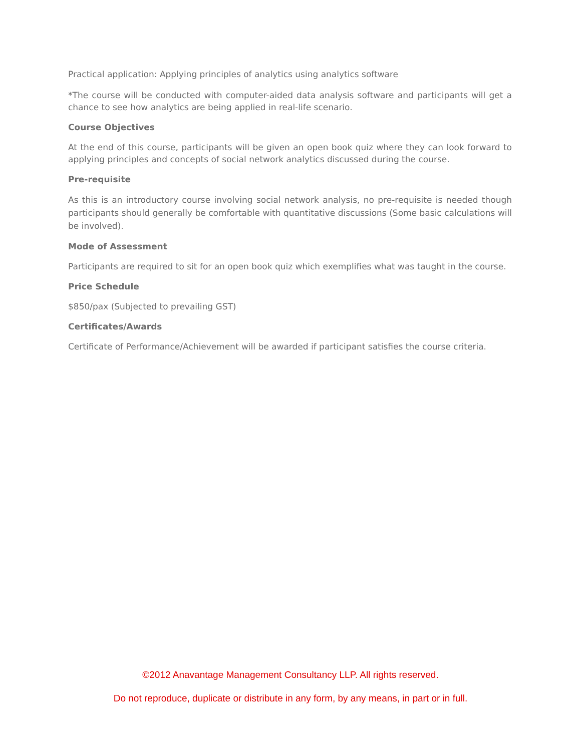Practical application: Applying principles of analytics using analytics software
*The course will be conducted with computer-aided data analysis software and participants will get a chance to see how analytics are being applied in real-life scenario.
Course Objectives
At the end of this course, participants will be given an open book quiz where they can look forward to applying principles and concepts of social network analytics discussed during the course.
Pre-requisite
As this is an introductory course involving social network analysis, no pre-requisite is needed though participants should generally be comfortable with quantitative discussions (Some basic calculations will be involved).
Mode of Assessment
Participants are required to sit for an open book quiz which exemplifies what was taught in the course.
Price Schedule
$850/pax (Subjected to prevailing GST)
Certificates/Awards
Certificate of Performance/Achievement will be awarded if participant satisfies the course criteria.
©2012 Anavantage Management Consultancy LLP. All rights reserved.
Do not reproduce, duplicate or distribute in any form, by any means, in part or in full.